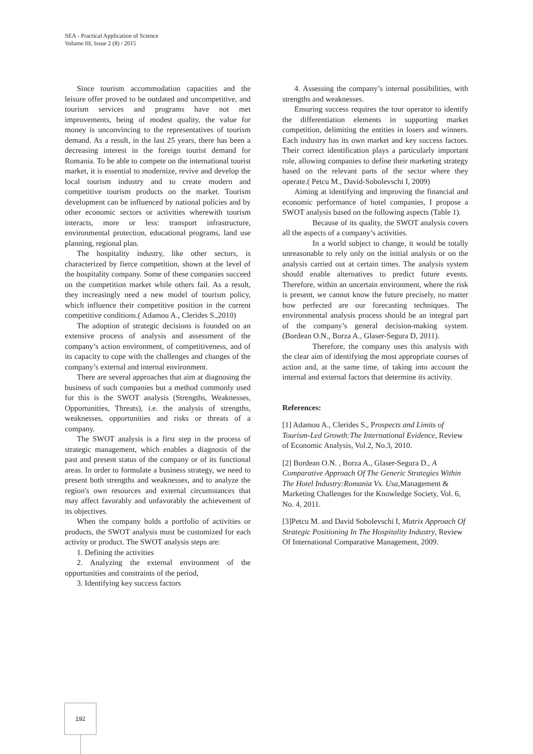SEA - Practical Application of Science
Volume III, Issue 2 (8) / 2015
Since tourism accommodation capacities and the leisure offer proved to be outdated and uncompetitive, and tourism services and programs have not met improvements, being of modest quality, the value for money is unconvincing to the representatives of tourism demand. As a result, in the last 25 years, there has been a decreasing interest in the foreign tourist demand for Romania. To be able to compete on the international tourist market, it is essential to modernize, revive and develop the local tourism industry and to create modern and competitive tourism products on the market. Tourism development can be influenced by national policies and by other economic sectors or activities wherewith tourism interacts, more or less: transport infrastructure, environmental protection, educational programs, land use planning, regional plan.
The hospitality industry, like other sectors, is characterized by fierce competition, shown at the level of the hospitality company. Some of these companies succeed on the competition market while others fail. As a result, they increasingly need a new model of tourism policy, which influence their competitive position in the current competitive conditions.( Adamou A., Clerides S.,2010)
The adoption of strategic decisions is founded on an extensive process of analysis and assessment of the company’s action environment, of competitiveness, and of its capacity to cope with the challenges and changes of the company’s external and internal environment.
There are several approaches that aim at diagnosing the business of such companies but a method commonly used for this is the SWOT analysis (Strengths, Weaknesses, Opportunities, Threats), i.e. the analysis of strengths, weaknesses, opportunities and risks or threats of a company.
The SWOT analysis is a first step in the process of strategic management, which enables a diagnosis of the past and present status of the company or of its functional areas. In order to formulate a business strategy, we need to present both strengths and weaknesses, and to analyze the region's own resources and external circumstances that may affect favorably and unfavorably the achievement of its objectives.
When the company holds a portfolio of activities or products, the SWOT analysis must be customized for each activity or product. The SWOT analysis steps are:
1. Defining the activities
2. Analyzing the external environment of the opportunities and constraints of the period,
3. Identifying key success factors
4. Assessing the company’s internal possibilities, with strengths and weaknesses.
Ensuring success requires the tour operator to identify the differentiation elements in supporting market competition, delimiting the entities in losers and winners. Each industry has its own market and key success factors. Their correct identification plays a particularly important role, allowing companies to define their marketing strategy based on the relevant parts of the sector where they operate.( Petcu M., David-Sobolevschi I, 2009)
Aiming at identifying and improving the financial and economic performance of hotel companies, I propose a SWOT analysis based on the following aspects (Table 1).
Because of its quality, the SWOT analysis covers all the aspects of a company’s activities.
In a world subject to change, it would be totally unreasonable to rely only on the initial analysis or on the analysis carried out at certain times. The analysis system should enable alternatives to predict future events. Therefore, within an uncertain environment, where the risk is present, we cannot know the future precisely, no matter how perfected are our forecasting techniques. The environmental analysis process should be an integral part of the company’s general decision-making system.(Bordean O.N., Borza A., Glaser-Segura D, 2011).
Therefore, the company uses this analysis with the clear aim of identifying the most appropriate courses of action and, at the same time, of taking into account the internal and external factors that determine its activity.
References:
[1] Adamou A., Clerides S., Prospects and Limits of Tourism-Led Growth:The International Evidence, Review of Economic Analysis, Vol.2, No.3, 2010.
[2] Bordean O.N. , Borza A., Glaser-Segura D., A Comparative Approach Of The Generic Strategies Within The Hotel Industry:Romania Vs. Usa,Management & Marketing Challenges for the Knowledge Society, Vol. 6, No. 4, 2011.
[3]Petcu M. and David Sobolevschi I, Matrix Approach Of Strategic Positioning In The Hospitality Industry, Review Of International Comparative Management, 2009.
192